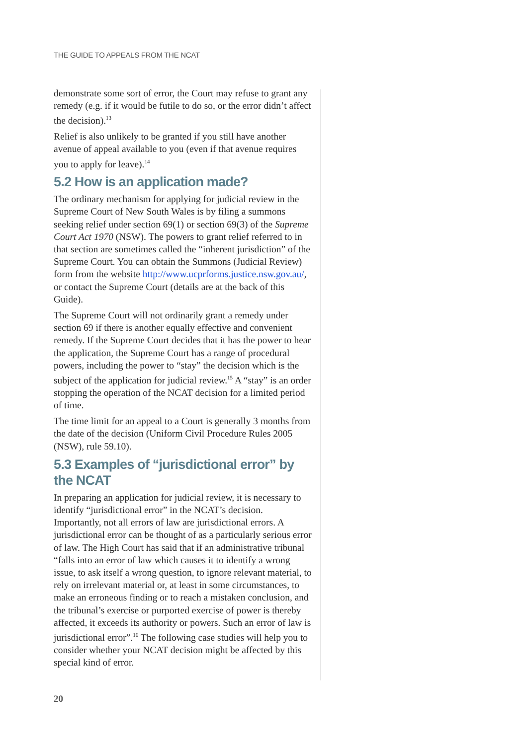THE GUIDE TO APPEALS FROM THE NCAT
demonstrate some sort of error, the Court may refuse to grant any remedy (e.g. if it would be futile to do so, or the error didn’t affect the decision).<sup>13</sup>
Relief is also unlikely to be granted if you still have another avenue of appeal available to you (even if that avenue requires you to apply for leave).<sup>14</sup>
5.2 How is an application made?
The ordinary mechanism for applying for judicial review in the Supreme Court of New South Wales is by filing a summons seeking relief under section 69(1) or section 69(3) of the Supreme Court Act 1970 (NSW). The powers to grant relief referred to in that section are sometimes called the “inherent jurisdiction” of the Supreme Court. You can obtain the Summons (Judicial Review) form from the website http://www.ucprforms.justice.nsw.gov.au/, or contact the Supreme Court (details are at the back of this Guide).
The Supreme Court will not ordinarily grant a remedy under section 69 if there is another equally effective and convenient remedy. If the Supreme Court decides that it has the power to hear the application, the Supreme Court has a range of procedural powers, including the power to “stay” the decision which is the subject of the application for judicial review.<sup>15</sup> A “stay” is an order stopping the operation of the NCAT decision for a limited period of time.
The time limit for an appeal to a Court is generally 3 months from the date of the decision (Uniform Civil Procedure Rules 2005 (NSW), rule 59.10).
5.3 Examples of “jurisdictional error” by the NCAT
In preparing an application for judicial review, it is necessary to identify “jurisdictional error” in the NCAT’s decision. Importantly, not all errors of law are jurisdictional errors. A jurisdictional error can be thought of as a particularly serious error of law. The High Court has said that if an administrative tribunal “falls into an error of law which causes it to identify a wrong issue, to ask itself a wrong question, to ignore relevant material, to rely on irrelevant material or, at least in some circumstances, to make an erroneous finding or to reach a mistaken conclusion, and the tribunal’s exercise or purported exercise of power is thereby affected, it exceeds its authority or powers. Such an error of law is jurisdictional error”.<sup>16</sup> The following case studies will help you to consider whether your NCAT decision might be affected by this special kind of error.
20